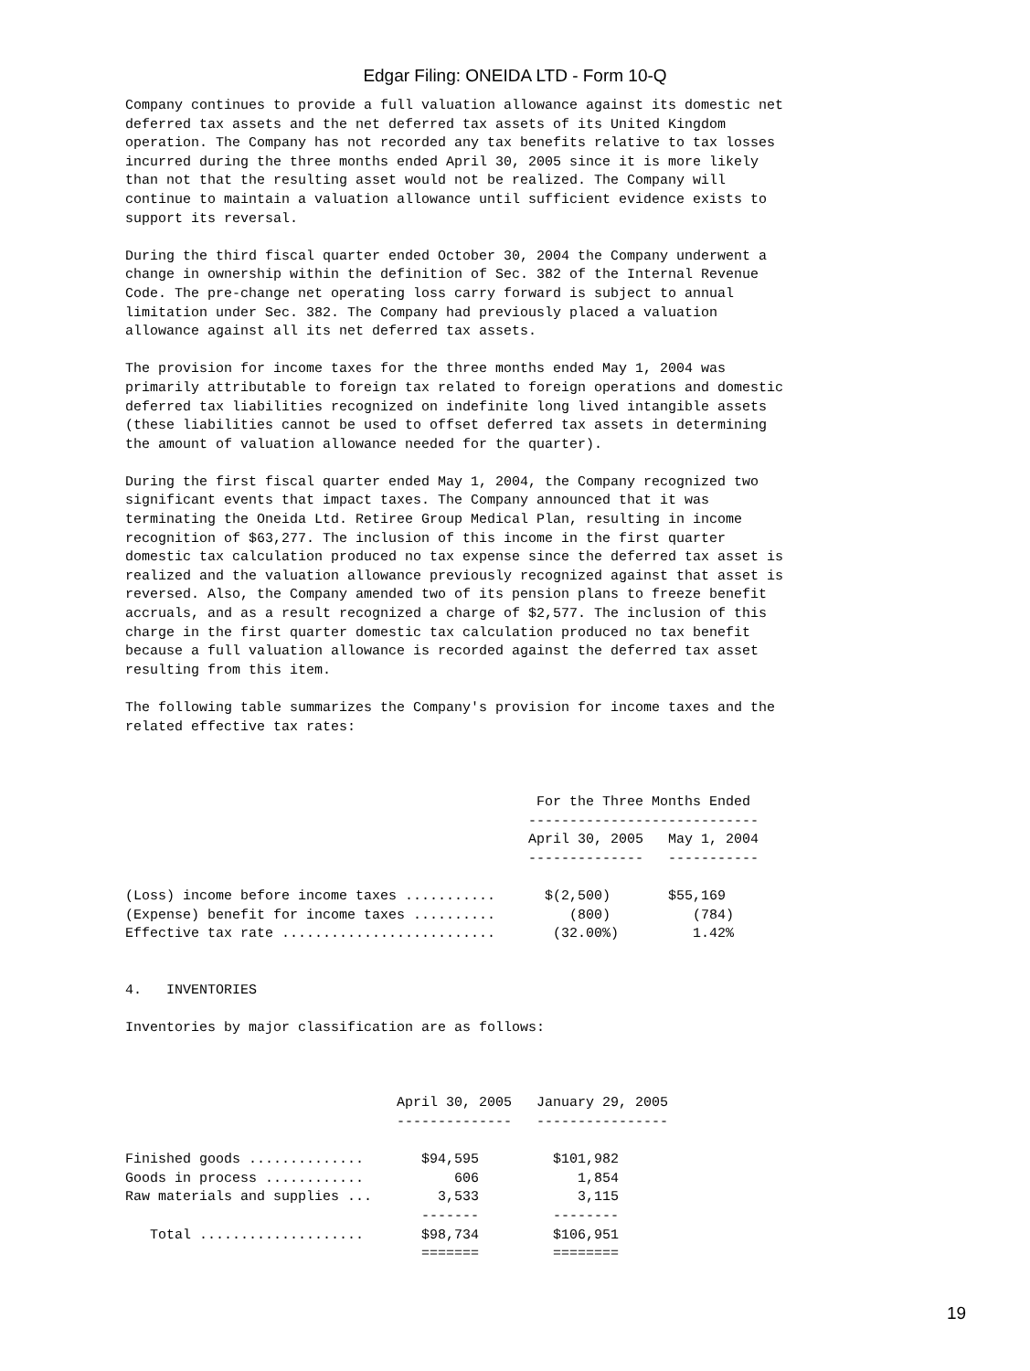Edgar Filing: ONEIDA LTD - Form 10-Q
Company continues to provide a full valuation allowance against its domestic net
deferred tax assets and the net deferred tax assets of its United Kingdom
operation. The Company has not recorded any tax benefits relative to tax losses
incurred during the three months ended April 30, 2005 since it is more likely
than not that the resulting asset would not be realized. The Company will
continue to maintain a valuation allowance until sufficient evidence exists to
support its reversal.

During the third fiscal quarter ended October 30, 2004 the Company underwent a
change in ownership within the definition of Sec. 382 of the Internal Revenue
Code. The pre-change net operating loss carry forward is subject to annual
limitation under Sec. 382. The Company had previously placed a valuation
allowance against all its net deferred tax assets.

The provision for income taxes for the three months ended May 1, 2004 was
primarily attributable to foreign tax related to foreign operations and domestic
deferred tax liabilities recognized on indefinite long lived intangible assets
(these liabilities cannot be used to offset deferred tax assets in determining
the amount of valuation allowance needed for the quarter).

During the first fiscal quarter ended May 1, 2004, the Company recognized two
significant events that impact taxes. The Company announced that it was
terminating the Oneida Ltd. Retiree Group Medical Plan, resulting in income
recognition of $63,277. The inclusion of this income in the first quarter
domestic tax calculation produced no tax expense since the deferred tax asset is
realized and the valuation allowance previously recognized against that asset is
reversed. Also, the Company amended two of its pension plans to freeze benefit
accruals, and as a result recognized a charge of $2,577. The inclusion of this
charge in the first quarter domestic tax calculation produced no tax benefit
because a full valuation allowance is recorded against the deferred tax asset
resulting from this item.

The following table summarizes the Company's provision for income taxes and the
related effective tax rates:



                                                  For the Three Months Ended
                                                 ----------------------------
                                                 April 30, 2005   May 1, 2004
                                                 --------------   -----------

(Loss) income before income taxes ...........      $(2,500)       $55,169
(Expense) benefit for income taxes ..........         (800)          (784)
Effective tax rate ..........................       (32.00%)         1.42%


4.   INVENTORIES

Inventories by major classification are as follows:



                                 April 30, 2005   January 29, 2005
                                 --------------   ----------------

Finished goods ..............       $94,595         $101,982
Goods in process ............           606            1,854
Raw materials and supplies ...        3,533            3,115
                                    -------         --------
   Total ....................       $98,734         $106,951
                                    =======         ========
19